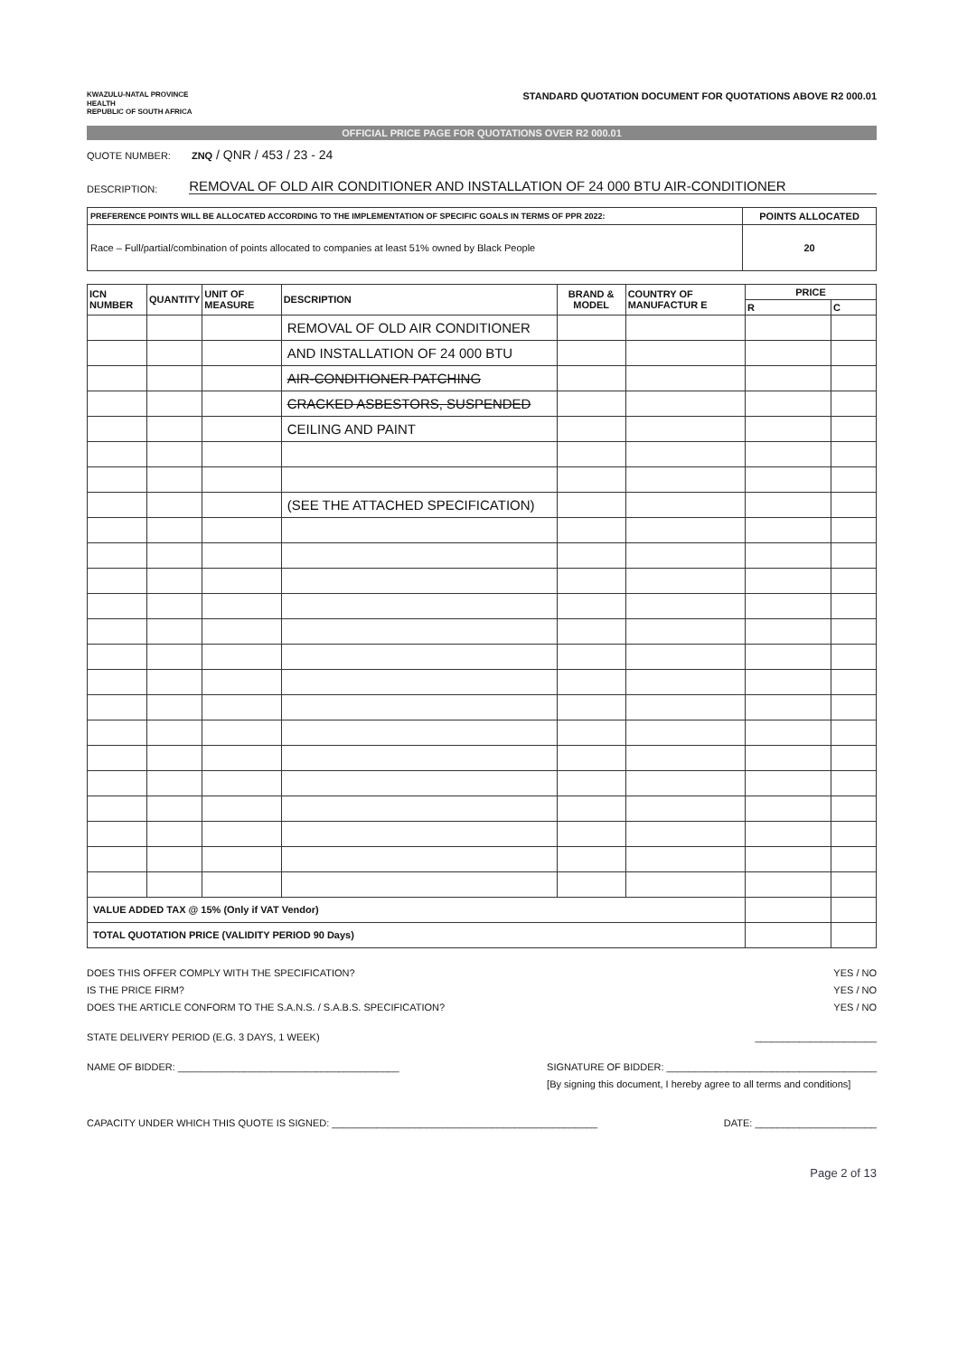KWAZULU-NATAL PROVINCE
HEALTH
REPUBLIC OF SOUTH AFRICA
STANDARD QUOTATION DOCUMENT FOR QUOTATIONS ABOVE R2 000.01
OFFICIAL PRICE PAGE FOR QUOTATIONS OVER R2 000.01
QUOTE NUMBER: ZNQ / QNR / 453 / 23 - 24
DESCRIPTION:
REMOVAL OF OLD AIR CONDITIONER AND INSTALLATION OF 24 000 BTU AIR-CONDITIONER
| PREFERENCE POINTS WILL BE ALLOCATED ACCORDING TO THE IMPLEMENTATION OF SPECIFIC GOALS IN TERMS OF PPR 2022: | POINTS ALLOCATED |
| --- | --- |
| Race – Full/partial/combination of points allocated to companies at least 51% owned by Black People | 20 |
| ICN NUMBER | QUANTITY | UNIT OF MEASURE | DESCRIPTION | BRAND & MODEL | COUNTRY OF MANUFACTUR E | PRICE | |
| --- | --- | --- | --- | --- | --- | --- | --- |
| | | | | | | R | C |
| | | | REMOVAL OF OLD AIR CONDITIONER | | | | |
| | | | AND INSTALLATION OF 24 000 BTU | | | | |
| | | | AIR-CONDITIONER PATCHING | | | | |
| | | | CRACKED ASBESTORS, SUSPENDED | | | | |
| | | | CEILING AND PAINT | | | | |
| | | | (SEE THE ATTACHED SPECIFICATION) | | | | |
| VALUE ADDED TAX @ 15% (Only if VAT Vendor) | | | | | | | |
| TOTAL QUOTATION PRICE (VALIDITY PERIOD 90 Days) | | | | | | | |
DOES THIS OFFER COMPLY WITH THE SPECIFICATION? YES / NO
IS THE PRICE FIRM? YES / NO
DOES THE ARTICLE CONFORM TO THE S.A.N.S. / S.A.B.S. SPECIFICATION? YES / NO
STATE DELIVERY PERIOD (E.G. 3 DAYS, 1 WEEK) ______________________
NAME OF BIDDER: ________________________________________ SIGNATURE OF BIDDER: ______________________________________
[By signing this document, I hereby agree to all terms and conditions]
CAPACITY UNDER WHICH THIS QUOTE IS SIGNED: ________________________________________________ DATE: ______________________
Page 2 of 13